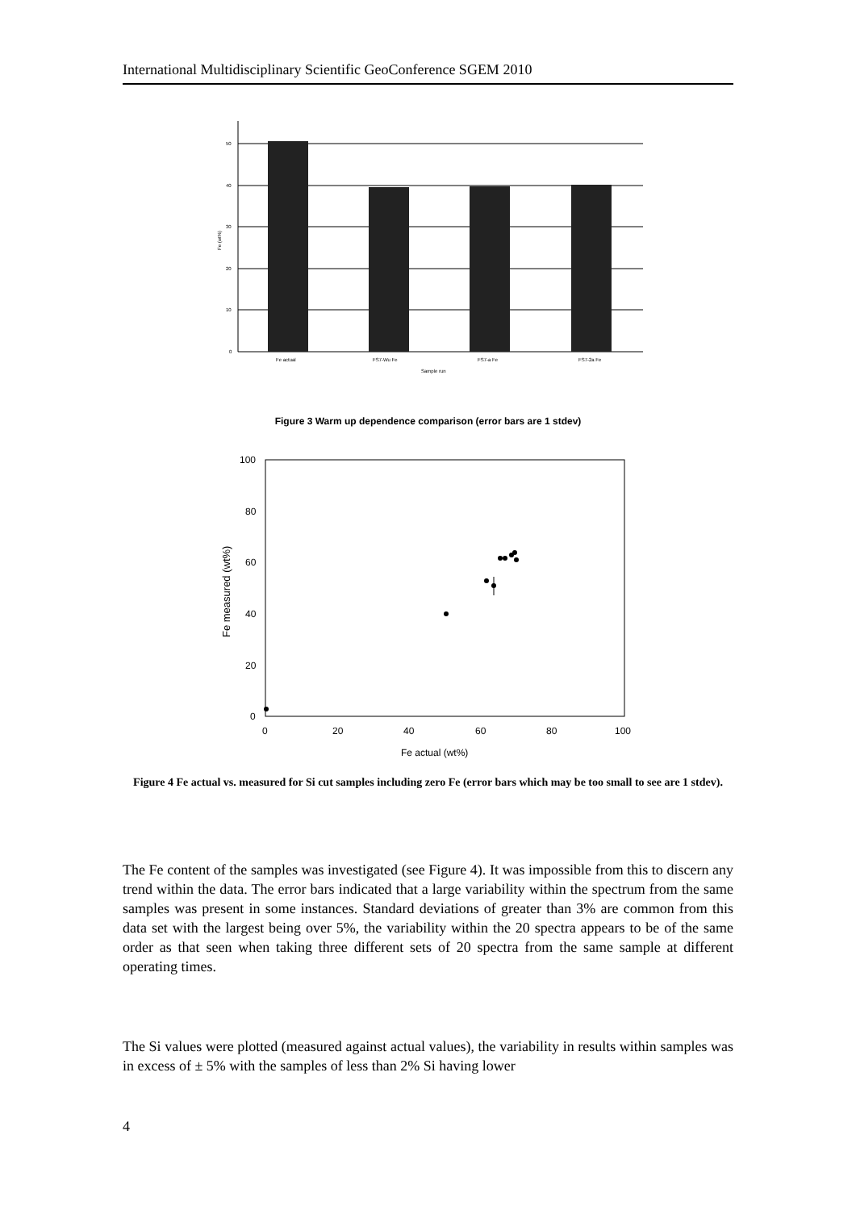International Multidisciplinary Scientific GeoConference SGEM 2010
50
40
30
20
10
0
Fe (wt%)
Fe actual
FS7-Wu Fe
FS7-a Fe
FS7-2a Fe
Sample run
Figure 3 Warm up dependence comparison (error bars are 1 stdev)
100
80
60
40
20
0
0
20
40
60
80
100
Fe actual (wt%)
Fe measured (wt%)
Figure 4 Fe actual vs. measured for Si cut samples including zero Fe (error bars which may be too small to see are 1 stdev).
The Fe content of the samples was investigated (see Figure 4). It was impossible from this to discern any trend within the data. The error bars indicated that a large variability within the spectrum from the same samples was present in some instances. Standard deviations of greater than 3% are common from this data set with the largest being over 5%, the variability within the 20 spectra appears to be of the same order as that seen when taking three different sets of 20 spectra from the same sample at different operating times.
The Si values were plotted (measured against actual values), the variability in results within samples was in excess of ± 5% with the samples of less than 2% Si having lower
4